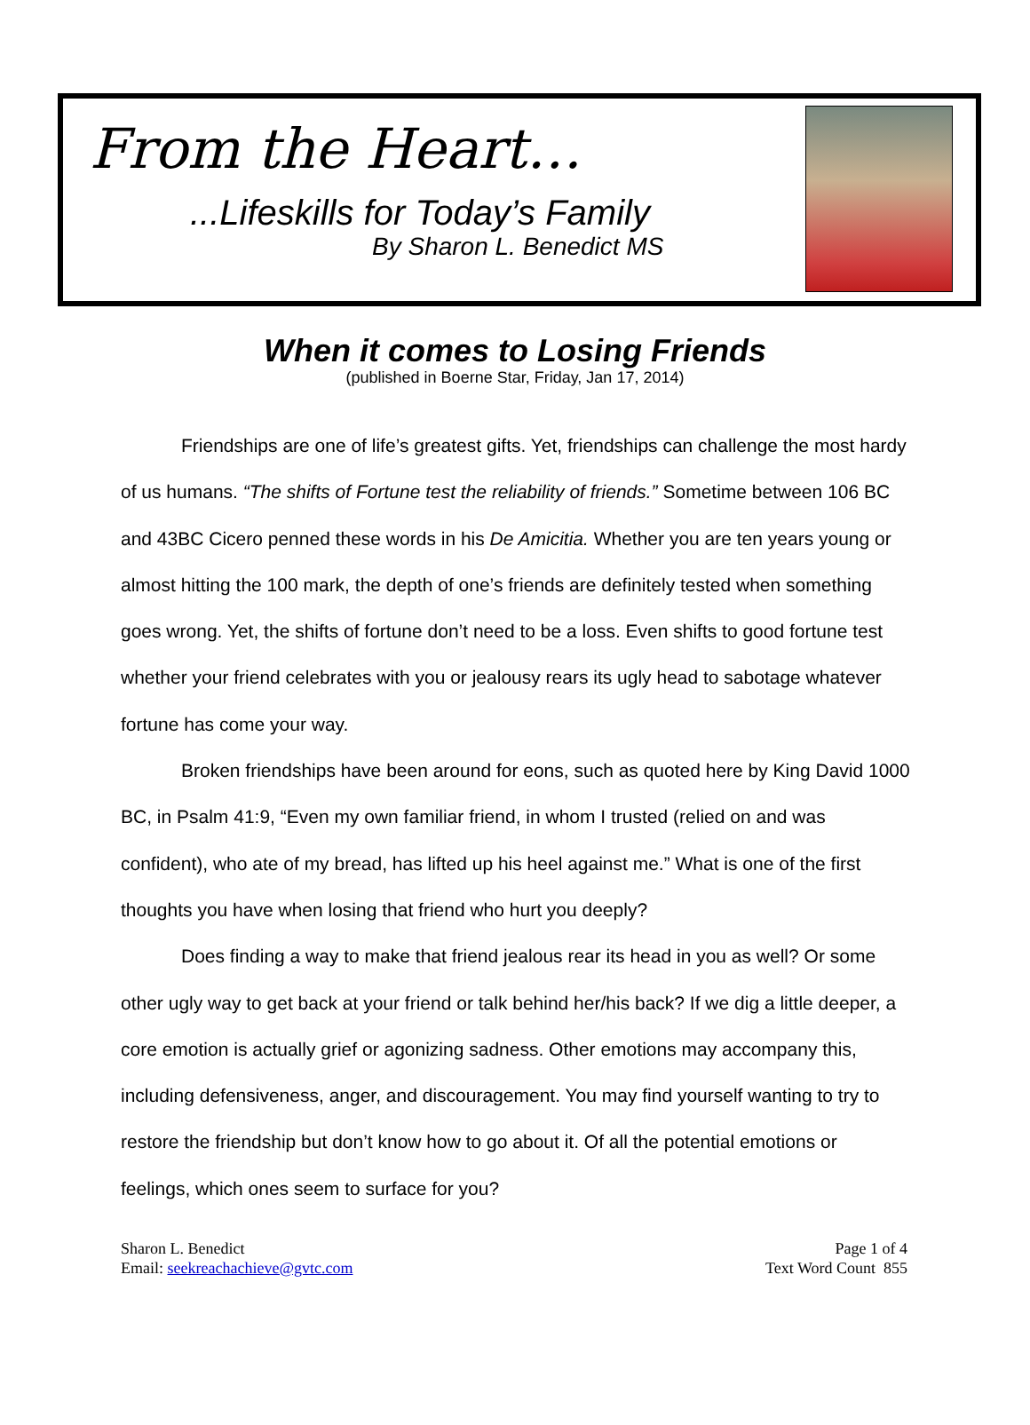From the Heart…
...Lifeskills for Today’s Family
By Sharon L. Benedict MS
When it comes to Losing Friends
(published in Boerne Star, Friday, Jan 17, 2014)
Friendships are one of life’s greatest gifts. Yet, friendships can challenge the most hardy of us humans. “The shifts of Fortune test the reliability of friends.” Sometime between 106 BC and 43BC Cicero penned these words in his De Amicitia. Whether you are ten years young or almost hitting the 100 mark, the depth of one’s friends are definitely tested when something goes wrong. Yet, the shifts of fortune don’t need to be a loss. Even shifts to good fortune test whether your friend celebrates with you or jealousy rears its ugly head to sabotage whatever fortune has come your way.
Broken friendships have been around for eons, such as quoted here by King David 1000 BC, in Psalm 41:9, “Even my own familiar friend, in whom I trusted (relied on and was confident), who ate of my bread, has lifted up his heel against me.” What is one of the first thoughts you have when losing that friend who hurt you deeply?
Does finding a way to make that friend jealous rear its head in you as well? Or some other ugly way to get back at your friend or talk behind her/his back? If we dig a little deeper, a core emotion is actually grief or agonizing sadness. Other emotions may accompany this, including defensiveness, anger, and discouragement. You may find yourself wanting to try to restore the friendship but don’t know how to go about it. Of all the potential emotions or feelings, which ones seem to surface for you?
Sharon L. Benedict
Email: seekreachachieve@gvtc.com
Page 1 of 4
Text Word Count 855